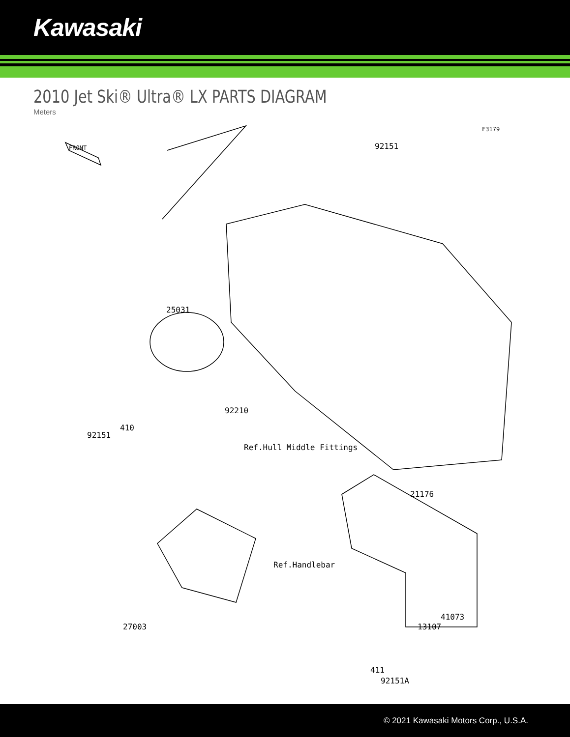Kawasaki
2010 Jet Ski® Ultra® LX PARTS DIAGRAM
Meters
F3179
FRONT 92151
25031
92210
92151
410
Ref.Hull Middle Fittings
21176
Ref.Handlebar
41073
13107
27003
411
92151A
© 2021 Kawasaki Motors Corp., U.S.A.